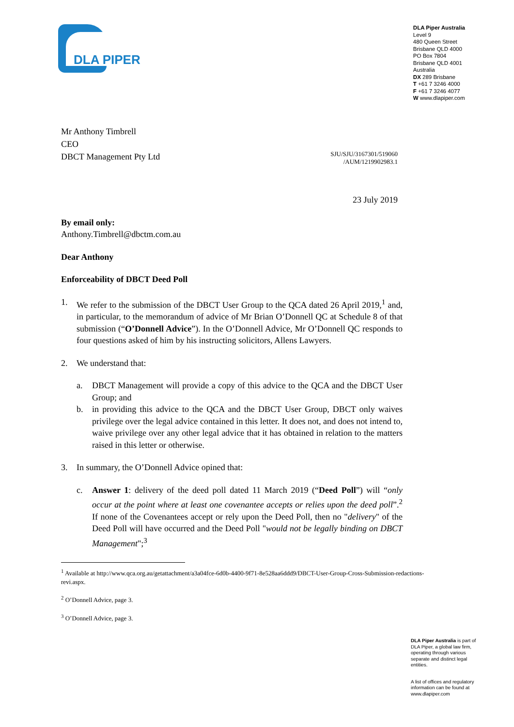DLA PIPER
DLA Piper Australia
Level 9
480 Queen Street
Brisbane QLD 4000
PO Box 7804
Brisbane QLD 4001
Australia
DX 289 Brisbane
T +61 7 3246 4000
F +61 7 3246 4077
W www.dlapiper.com
Mr Anthony Timbrell
CEO
DBCT Management Pty Ltd
SJU/SJU/3167301/519060
/AUM/1219902983.1
23 July 2019
By email only:
Anthony.Timbrell@dbctm.com.au
Dear Anthony
Enforceability of DBCT Deed Poll
1. We refer to the submission of the DBCT User Group to the QCA dated 26 April 2019,<sup>1</sup> and, in particular, to the memorandum of advice of Mr Brian O’Donnell QC at Schedule 8 of that submission (“O’Donnell Advice”). In the O’Donnell Advice, Mr O’Donnell QC responds to four questions asked of him by his instructing solicitors, Allens Lawyers.
2. We understand that:
a. DBCT Management will provide a copy of this advice to the QCA and the DBCT User Group; and
b. in providing this advice to the QCA and the DBCT User Group, DBCT only waives privilege over the legal advice contained in this letter. It does not, and does not intend to, waive privilege over any other legal advice that it has obtained in relation to the matters raised in this letter or otherwise.
3. In summary, the O’Donnell Advice opined that:
c. Answer 1: delivery of the deed poll dated 11 March 2019 (“Deed Poll”) will “only occur at the point where at least one covenantee accepts or relies upon the deed poll”.<sup>2</sup> If none of the Covenantees accept or rely upon the Deed Poll, then no "delivery" of the Deed Poll will have occurred and the Deed Poll "would not be legally binding on DBCT Management";<sup>3</sup>
<sup>1</sup> Available at http://www.qca.org.au/getattachment/a3a04fce-6d0b-4400-9f71-8e528aa6ddd9/DBCT-User-Group-Cross-Submission-redactions-revi.aspx.
<sup>2</sup> O’Donnell Advice, page 3.
<sup>3</sup> O’Donnell Advice, page 3.
DLA Piper Australia is part of DLA Piper, a global law firm, operating through various separate and distinct legal entities.
A list of offices and regulatory information can be found at www.dlapiper.com